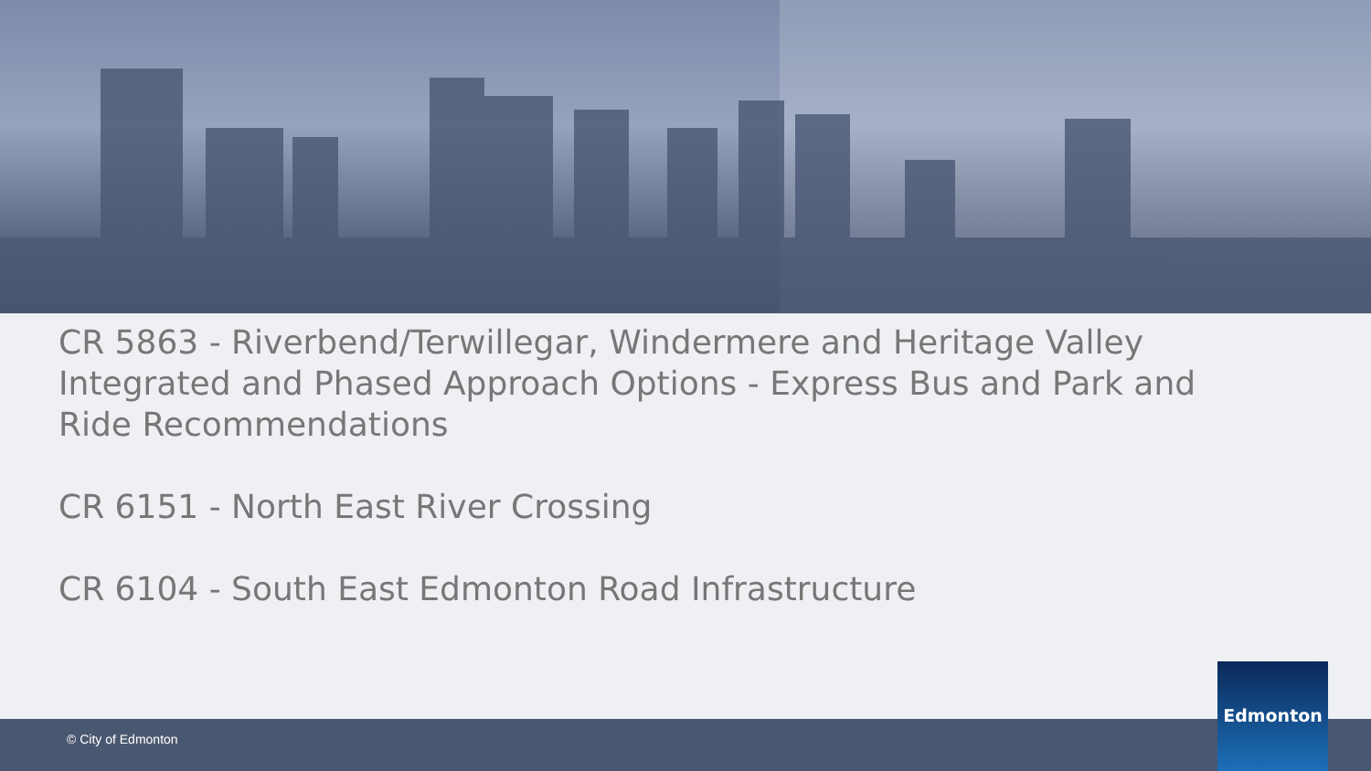CR 5863 - Riverbend/Terwillegar, Windermere and Heritage Valley Integrated and Phased Approach Options - Express Bus and Park and Ride Recommendations
CR 6151 - North East River Crossing
CR 6104 - South East Edmonton Road Infrastructure
© City of Edmonton
Edmonton